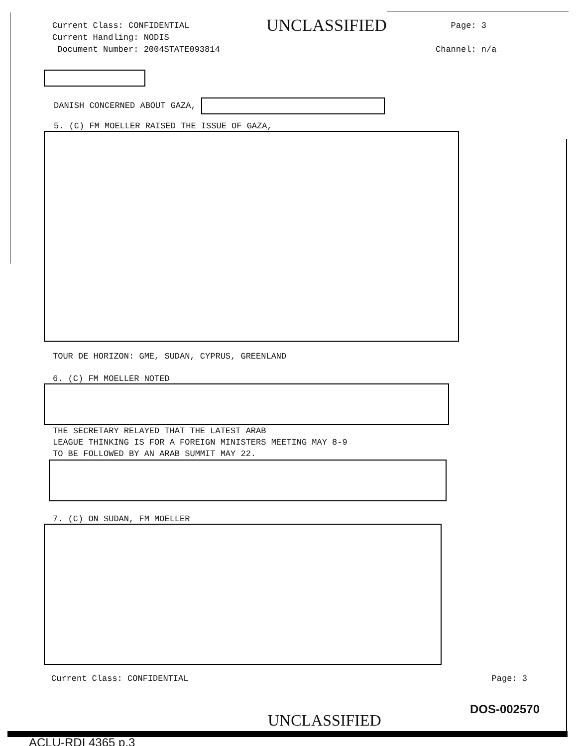Current Class: CONFIDENTIAL
Current Handling: NODIS
Document Number: 2004STATE093814
UNCLASSIFIED
Page: 3
Channel: n/a
DANISH CONCERNED ABOUT GAZA,
5. (C) FM MOELLER RAISED THE ISSUE OF GAZA,
TOUR DE HORIZON: GME, SUDAN, CYPRUS, GREENLAND
6. (C) FM MOELLER NOTED
THE SECRETARY RELAYED THAT THE LATEST ARAB
LEAGUE THINKING IS FOR A FOREIGN MINISTERS MEETING MAY 8-9
TO BE FOLLOWED BY AN ARAB SUMMIT MAY 22.
7. (C) ON SUDAN, FM MOELLER
Current Class: CONFIDENTIAL Page: 3
DOS-002570
UNCLASSIFIED
ACLU-RDI 4365 p.3